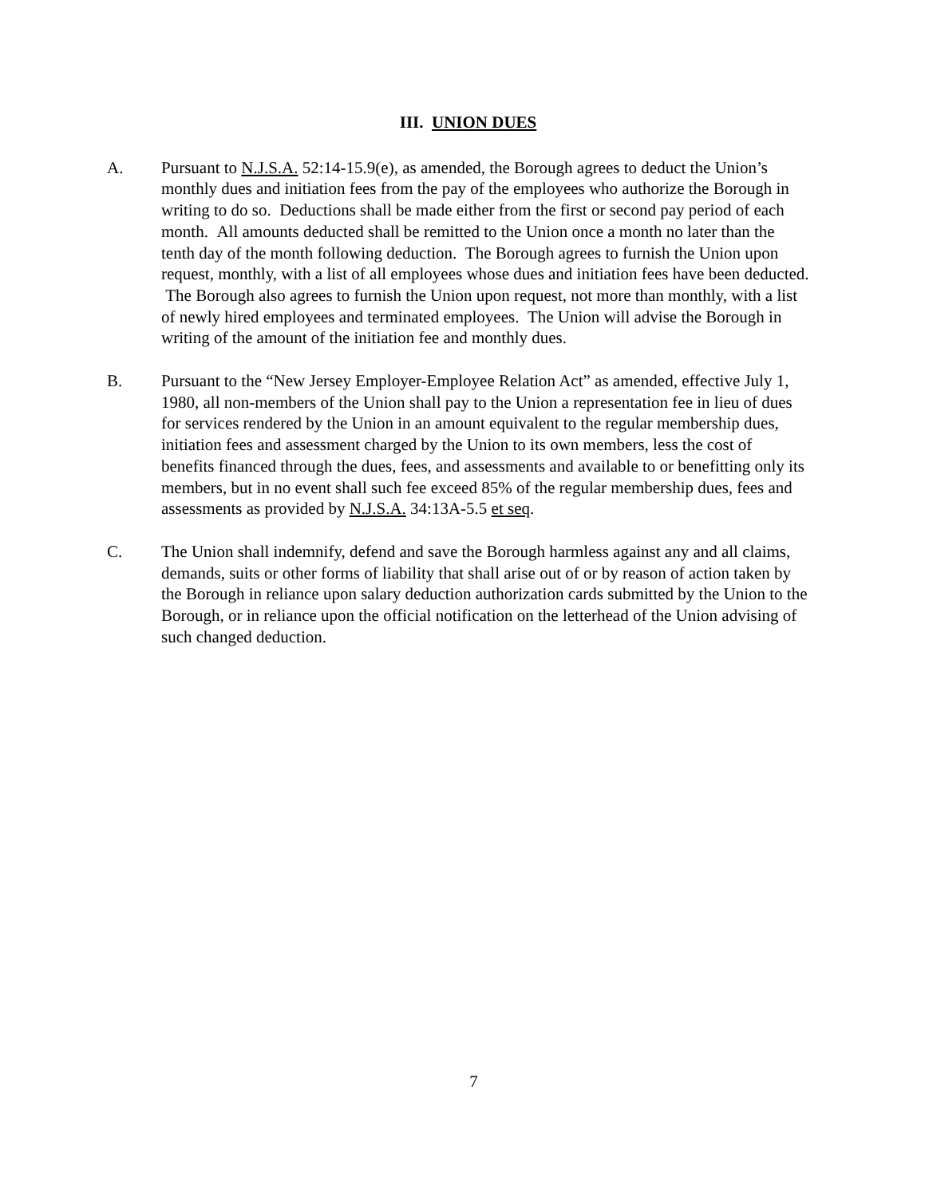III. UNION DUES
A. Pursuant to N.J.S.A. 52:14-15.9(e), as amended, the Borough agrees to deduct the Union’s monthly dues and initiation fees from the pay of the employees who authorize the Borough in writing to do so. Deductions shall be made either from the first or second pay period of each month. All amounts deducted shall be remitted to the Union once a month no later than the tenth day of the month following deduction. The Borough agrees to furnish the Union upon request, monthly, with a list of all employees whose dues and initiation fees have been deducted. The Borough also agrees to furnish the Union upon request, not more than monthly, with a list of newly hired employees and terminated employees. The Union will advise the Borough in writing of the amount of the initiation fee and monthly dues.
B. Pursuant to the “New Jersey Employer-Employee Relation Act” as amended, effective July 1, 1980, all non-members of the Union shall pay to the Union a representation fee in lieu of dues for services rendered by the Union in an amount equivalent to the regular membership dues, initiation fees and assessment charged by the Union to its own members, less the cost of benefits financed through the dues, fees, and assessments and available to or benefitting only its members, but in no event shall such fee exceed 85% of the regular membership dues, fees and assessments as provided by N.J.S.A. 34:13A-5.5 et seq.
C. The Union shall indemnify, defend and save the Borough harmless against any and all claims, demands, suits or other forms of liability that shall arise out of or by reason of action taken by the Borough in reliance upon salary deduction authorization cards submitted by the Union to the Borough, or in reliance upon the official notification on the letterhead of the Union advising of such changed deduction.
7